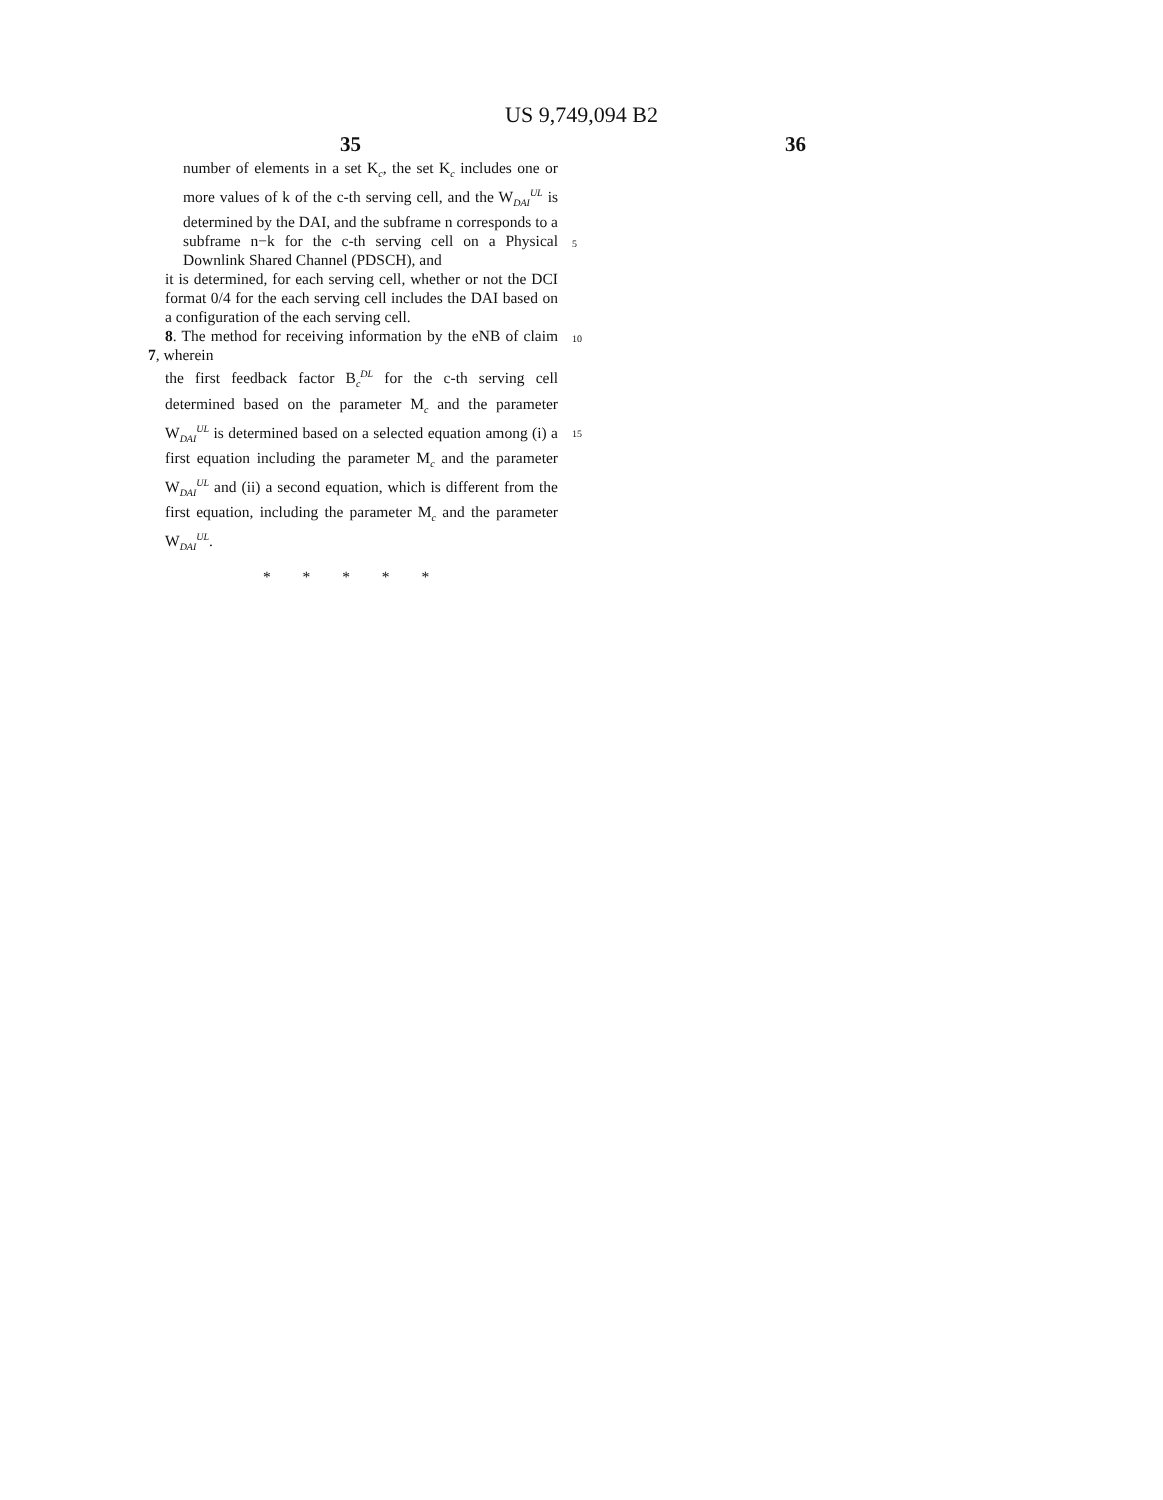US 9,749,094 B2
35 36
number of elements in a set K<sub>c</sub>, the set K<sub>c</sub> includes one or more values of k of the c-th serving cell, and the W<sub>DAI</sub><sup>UL</sup> is determined by the DAI, and the subframe n corresponds to a subframe n−k for the c-th serving cell on a Physical Downlink Shared Channel (PDSCH), and
it is determined, for each serving cell, whether or not the DCI format 0/4 for the each serving cell includes the DAI based on a configuration of the each serving cell.
8. The method for receiving information by the eNB of claim 7, wherein
the first feedback factor B<sub>c</sub><sup>DL</sup> for the c-th serving cell determined based on the parameter M<sub>c</sub> and the parameter W<sub>DAI</sub><sup>UL</sup> is determined based on a selected equation among (i) a first equation including the parameter M<sub>c</sub> and the parameter W<sub>DAI</sub><sup>UL</sup> and (ii) a second equation, which is different from the first equation, including the parameter M<sub>c</sub> and the parameter W<sub>DAI</sub><sup>UL</sup>.
* * * * *
5
10
15